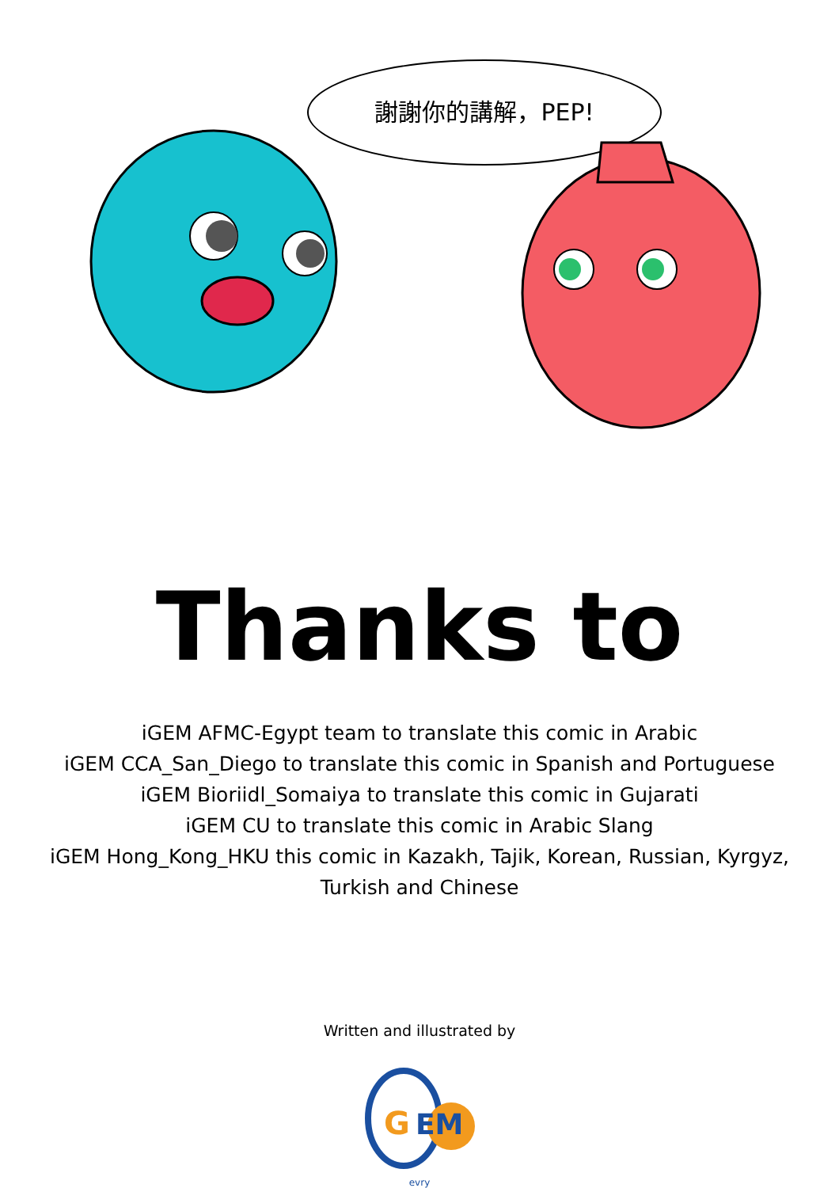謝謝你的講解，PEP!
Thanks to
iGEM AFMC-Egypt team to translate this comic in Arabic
iGEM CCA_San_Diego to translate this comic in Spanish and Portuguese
iGEM Bioriidl_Somaiya to translate this comic in Gujarati
iGEM CU to translate this comic in Arabic Slang
iGEM Hong_Kong_HKU this comic in Kazakh, Tajik, Korean, Russian, Kyrgyz,
Turkish and Chinese
Written and illustrated by
G
EM
evry